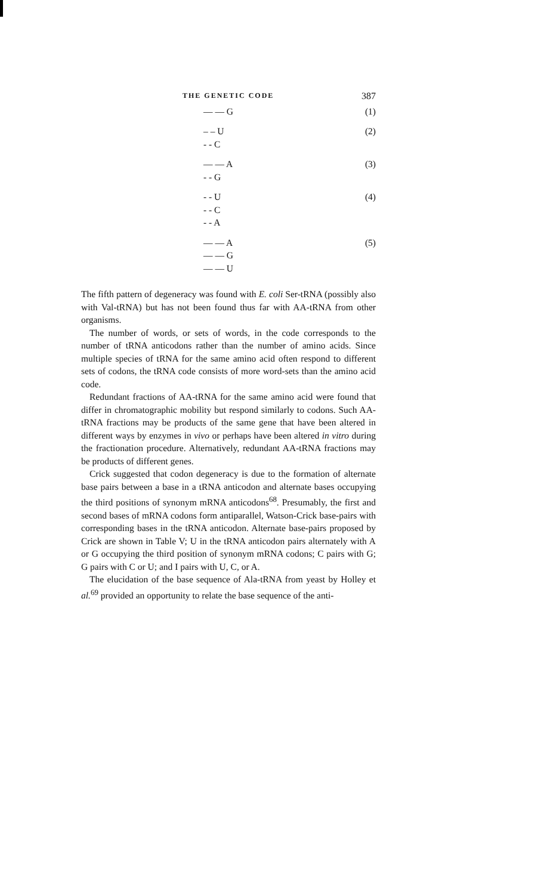THE GENETIC CODE 387
— — G (1)
– – U
- - C
(2)
— — A
- - G
(3)
- - U
- - C
- - A
(4)
— — A
— — G
— — U
(5)
The fifth pattern of degeneracy was found with E. coli Ser-tRNA (possibly also with Val-tRNA) but has not been found thus far with AA-tRNA from other organisms.
The number of words, or sets of words, in the code corresponds to the number of tRNA anticodons rather than the number of amino acids. Since multiple species of tRNA for the same amino acid often respond to different sets of codons, the tRNA code consists of more word-sets than the amino acid code.
Redundant fractions of AA-tRNA for the same amino acid were found that differ in chromatographic mobility but respond similarly to codons. Such AA-tRNA fractions may be products of the same gene that have been altered in different ways by enzymes in vivo or perhaps have been altered in vitro during the fractionation procedure. Alternatively, redundant AA-tRNA fractions may be products of different genes.
Crick suggested that codon degeneracy is due to the formation of alternate base pairs between a base in a tRNA anticodon and alternate bases occupying the third positions of synonym mRNA anticodons<sup>68</sup>. Presumably, the first and second bases of mRNA codons form antiparallel, Watson-Crick base-pairs with corresponding bases in the tRNA anticodon. Alternate base-pairs proposed by Crick are shown in Table V; U in the tRNA anticodon pairs alternately with A or G occupying the third position of synonym mRNA codons; C pairs with G; G pairs with C or U; and I pairs with U, C, or A.
The elucidation of the base sequence of Ala-tRNA from yeast by Holley et al.<sup>69</sup> provided an opportunity to relate the base sequence of the anti-